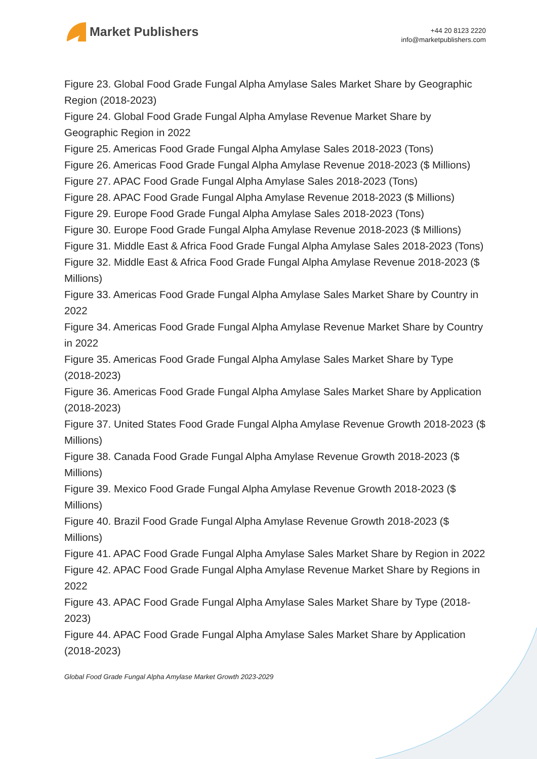Market Publishers
+44 20 8123 2220
info@marketpublishers.com
Figure 23. Global Food Grade Fungal Alpha Amylase Sales Market Share by Geographic Region (2018-2023)
Figure 24. Global Food Grade Fungal Alpha Amylase Revenue Market Share by Geographic Region in 2022
Figure 25. Americas Food Grade Fungal Alpha Amylase Sales 2018-2023 (Tons)
Figure 26. Americas Food Grade Fungal Alpha Amylase Revenue 2018-2023 ($ Millions)
Figure 27. APAC Food Grade Fungal Alpha Amylase Sales 2018-2023 (Tons)
Figure 28. APAC Food Grade Fungal Alpha Amylase Revenue 2018-2023 ($ Millions)
Figure 29. Europe Food Grade Fungal Alpha Amylase Sales 2018-2023 (Tons)
Figure 30. Europe Food Grade Fungal Alpha Amylase Revenue 2018-2023 ($ Millions)
Figure 31. Middle East & Africa Food Grade Fungal Alpha Amylase Sales 2018-2023 (Tons)
Figure 32. Middle East & Africa Food Grade Fungal Alpha Amylase Revenue 2018-2023 ($ Millions)
Figure 33. Americas Food Grade Fungal Alpha Amylase Sales Market Share by Country in 2022
Figure 34. Americas Food Grade Fungal Alpha Amylase Revenue Market Share by Country in 2022
Figure 35. Americas Food Grade Fungal Alpha Amylase Sales Market Share by Type (2018-2023)
Figure 36. Americas Food Grade Fungal Alpha Amylase Sales Market Share by Application (2018-2023)
Figure 37. United States Food Grade Fungal Alpha Amylase Revenue Growth 2018-2023 ($ Millions)
Figure 38. Canada Food Grade Fungal Alpha Amylase Revenue Growth 2018-2023 ($ Millions)
Figure 39. Mexico Food Grade Fungal Alpha Amylase Revenue Growth 2018-2023 ($ Millions)
Figure 40. Brazil Food Grade Fungal Alpha Amylase Revenue Growth 2018-2023 ($ Millions)
Figure 41. APAC Food Grade Fungal Alpha Amylase Sales Market Share by Region in 2022
Figure 42. APAC Food Grade Fungal Alpha Amylase Revenue Market Share by Regions in 2022
Figure 43. APAC Food Grade Fungal Alpha Amylase Sales Market Share by Type (2018-2023)
Figure 44. APAC Food Grade Fungal Alpha Amylase Sales Market Share by Application (2018-2023)
Global Food Grade Fungal Alpha Amylase Market Growth 2023-2029